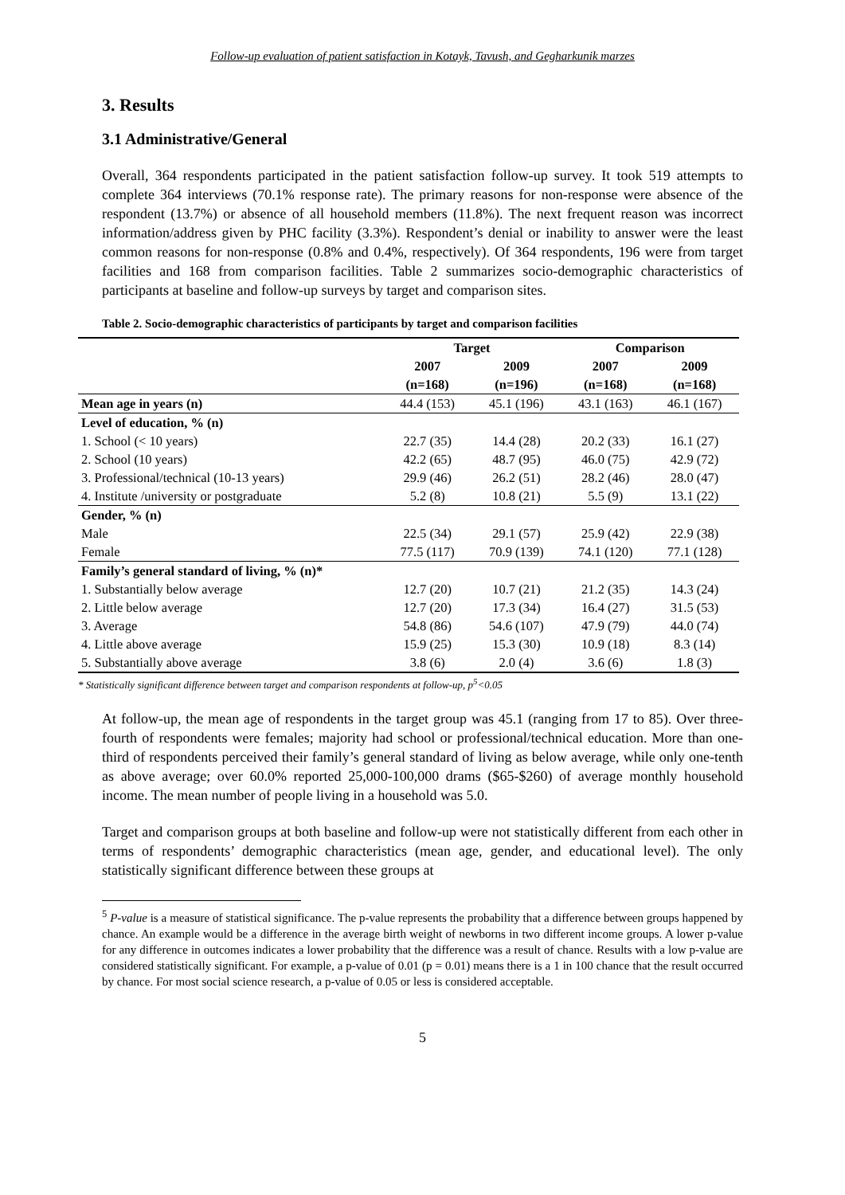Follow-up evaluation of patient satisfaction in Kotayk, Tavush, and Gegharkunik marzes
3. Results
3.1 Administrative/General
Overall, 364 respondents participated in the patient satisfaction follow-up survey. It took 519 attempts to complete 364 interviews (70.1% response rate). The primary reasons for non-response were absence of the respondent (13.7%) or absence of all household members (11.8%). The next frequent reason was incorrect information/address given by PHC facility (3.3%). Respondent’s denial or inability to answer were the least common reasons for non-response (0.8% and 0.4%, respectively). Of 364 respondents, 196 were from target facilities and 168 from comparison facilities. Table 2 summarizes socio-demographic characteristics of participants at baseline and follow-up surveys by target and comparison sites.
Table 2. Socio-demographic characteristics of participants by target and comparison facilities
| | Target | | Comparison | |
| --- | --- | --- | --- | --- |
| | 2007 | 2009 | 2007 | 2009 |
| | (n=168) | (n=196) | (n=168) | (n=168) |
| Mean age in years (n) | 44.4 (153) | 45.1 (196) | 43.1 (163) | 46.1 (167) |
| Level of education, % (n) | | | | |
| 1. School (< 10 years) | 22.7 (35) | 14.4 (28) | 20.2 (33) | 16.1 (27) |
| 2. School (10 years) | 42.2 (65) | 48.7 (95) | 46.0 (75) | 42.9 (72) |
| 3. Professional/technical (10-13 years) | 29.9 (46) | 26.2 (51) | 28.2 (46) | 28.0 (47) |
| 4. Institute /university or postgraduate | 5.2 (8) | 10.8 (21) | 5.5 (9) | 13.1 (22) |
| Gender, % (n) | | | | |
| Male | 22.5 (34) | 29.1 (57) | 25.9 (42) | 22.9 (38) |
| Female | 77.5 (117) | 70.9 (139) | 74.1 (120) | 77.1 (128) |
| Family’s general standard of living, % (n)* | | | | |
| 1. Substantially below average | 12.7 (20) | 10.7 (21) | 21.2 (35) | 14.3 (24) |
| 2. Little below average | 12.7 (20) | 17.3 (34) | 16.4 (27) | 31.5 (53) |
| 3. Average | 54.8 (86) | 54.6 (107) | 47.9 (79) | 44.0 (74) |
| 4. Little above average | 15.9 (25) | 15.3 (30) | 10.9 (18) | 8.3 (14) |
| 5. Substantially above average | 3.8 (6) | 2.0 (4) | 3.6 (6) | 1.8 (3) |
* Statistically significant difference between target and comparison respondents at follow-up, p<sup>5</sup><0.05
At follow-up, the mean age of respondents in the target group was 45.1 (ranging from 17 to 85). Over three-fourth of respondents were females; majority had school or professional/technical education. More than one-third of respondents perceived their family’s general standard of living as below average, while only one-tenth as above average; over 60.0% reported 25,000-100,000 drams ($65-$260) of average monthly household income. The mean number of people living in a household was 5.0.
Target and comparison groups at both baseline and follow-up were not statistically different from each other in terms of respondents’ demographic characteristics (mean age, gender, and educational level). The only statistically significant difference between these groups at
<sup>5</sup> P-value is a measure of statistical significance. The p-value represents the probability that a difference between groups happened by chance. An example would be a difference in the average birth weight of newborns in two different income groups. A lower p-value for any difference in outcomes indicates a lower probability that the difference was a result of chance. Results with a low p-value are considered statistically significant. For example, a p-value of 0.01 (p = 0.01) means there is a 1 in 100 chance that the result occurred by chance. For most social science research, a p-value of 0.05 or less is considered acceptable.
5